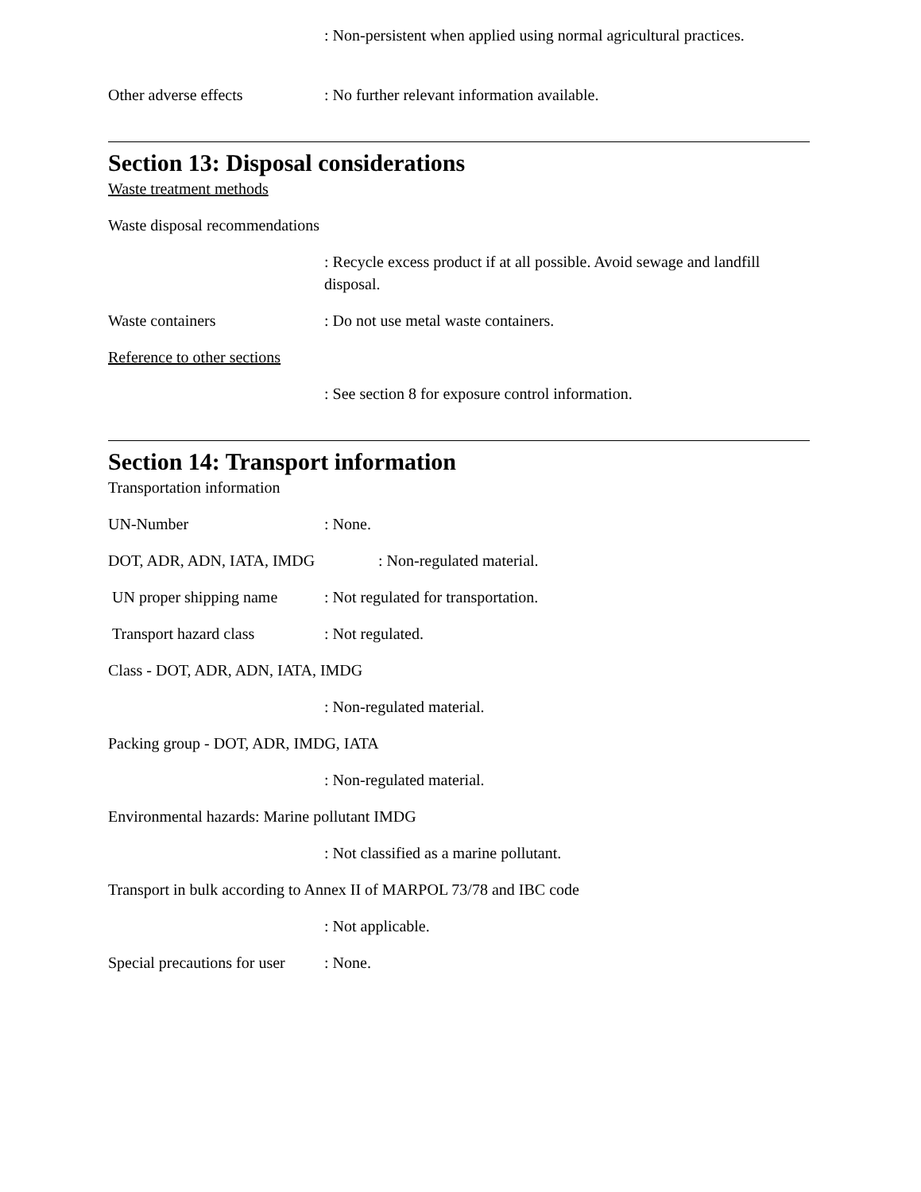: Non-persistent when applied using normal agricultural practices.
Other adverse effects : No further relevant information available.
Section 13: Disposal considerations
Waste treatment methods
Waste disposal recommendations
: Recycle excess product if at all possible. Avoid sewage and landfill disposal.
Waste containers : Do not use metal waste containers.
Reference to other sections
: See section 8 for exposure control information.
Section 14: Transport information
Transportation information
UN-Number : None.
DOT, ADR, ADN, IATA, IMDG : Non-regulated material.
UN proper shipping name
: Not regulated for transportation.
Transport hazard class : Not regulated.
Class - DOT, ADR, ADN, IATA, IMDG
: Non-regulated material.
Packing group - DOT, ADR, IMDG, IATA
: Non-regulated material.
Environmental hazards: Marine pollutant IMDG
: Not classified as a marine pollutant.
Transport in bulk according to Annex II of MARPOL 73/78 and IBC code
: Not applicable.
Special precautions for user
: None.